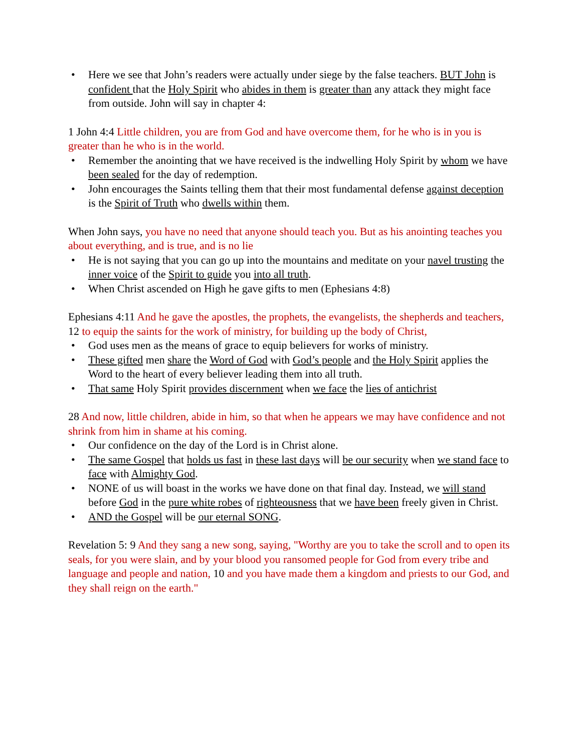• Here we see that John’s readers were actually under siege by the false teachers. BUT John is confident that the Holy Spirit who abides in them is greater than any attack they might face from outside. John will say in chapter 4:
1 John 4:4 Little children, you are from God and have overcome them, for he who is in you is greater than he who is in the world.
• Remember the anointing that we have received is the indwelling Holy Spirit by whom we have been sealed for the day of redemption.
• John encourages the Saints telling them that their most fundamental defense against deception is the Spirit of Truth who dwells within them.
When John says, you have no need that anyone should teach you. But as his anointing teaches you about everything, and is true, and is no lie
• He is not saying that you can go up into the mountains and meditate on your navel trusting the inner voice of the Spirit to guide you into all truth.
• When Christ ascended on High he gave gifts to men (Ephesians 4:8)
Ephesians 4:11 And he gave the apostles, the prophets, the evangelists, the shepherds and teachers, 12 to equip the saints for the work of ministry, for building up the body of Christ,
• God uses men as the means of grace to equip believers for works of ministry.
• These gifted men share the Word of God with God’s people and the Holy Spirit applies the Word to the heart of every believer leading them into all truth.
• That same Holy Spirit provides discernment when we face the lies of antichrist
28 And now, little children, abide in him, so that when he appears we may have confidence and not shrink from him in shame at his coming.
• Our confidence on the day of the Lord is in Christ alone.
• The same Gospel that holds us fast in these last days will be our security when we stand face to face with Almighty God.
• NONE of us will boast in the works we have done on that final day. Instead, we will stand before God in the pure white robes of righteousness that we have been freely given in Christ.
• AND the Gospel will be our eternal SONG.
Revelation 5: 9 And they sang a new song, saying, "Worthy are you to take the scroll and to open its seals, for you were slain, and by your blood you ransomed people for God from every tribe and language and people and nation, 10 and you have made them a kingdom and priests to our God, and they shall reign on the earth."